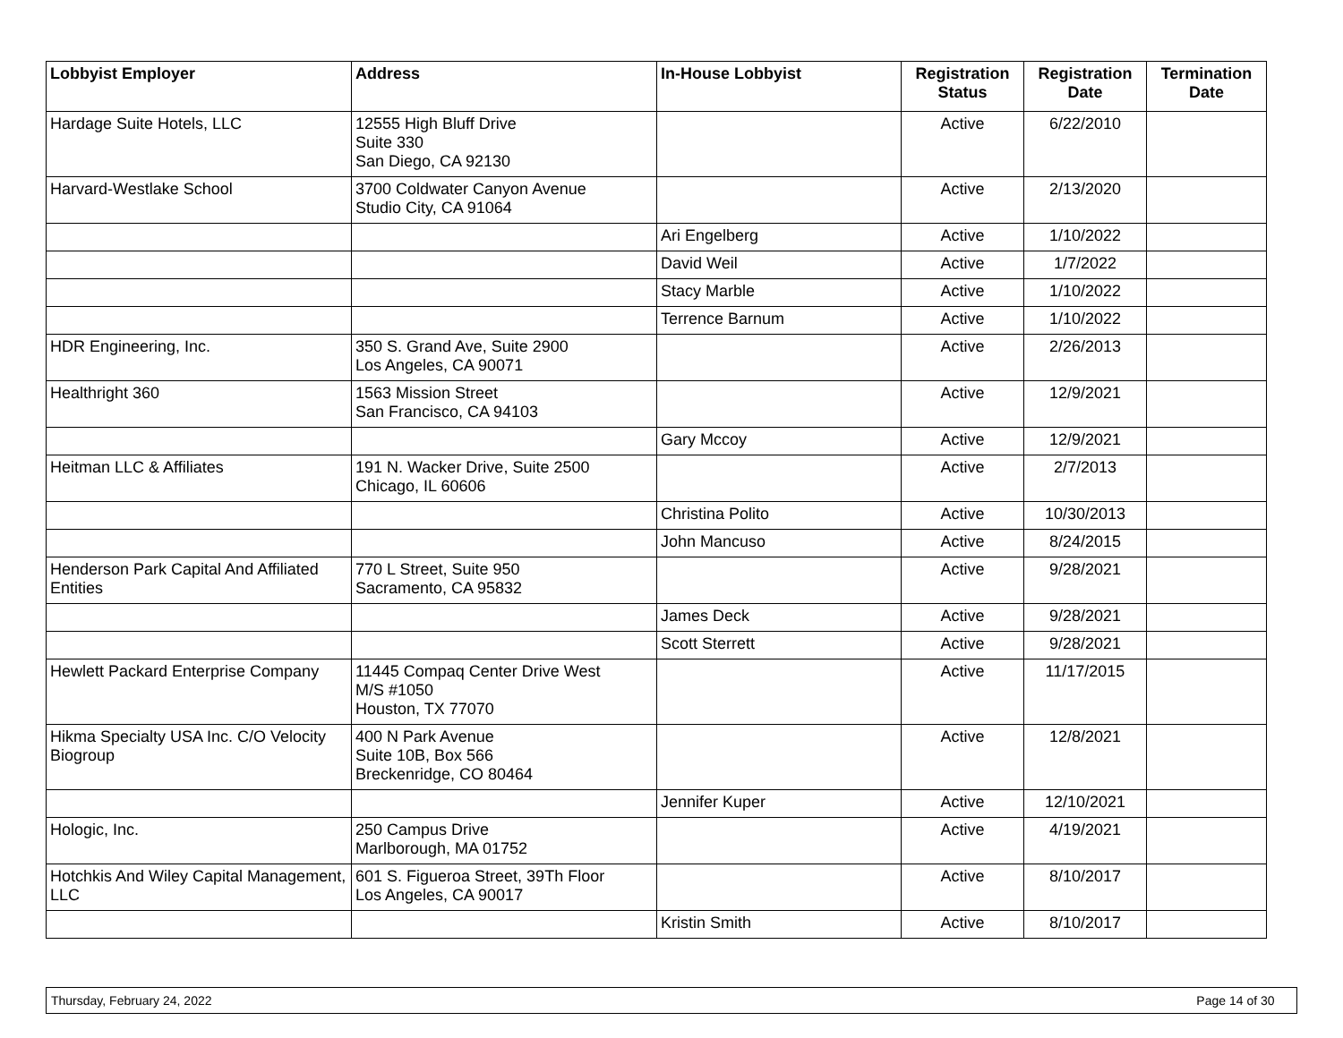| Lobbyist Employer | Address | In-House Lobbyist | Registration Status | Registration Date | Termination Date |
| --- | --- | --- | --- | --- | --- |
| Hardage Suite Hotels, LLC | 12555 High Bluff Drive Suite 330 San Diego, CA 92130 | | Active | 6/22/2010 | |
| Harvard-Westlake School | 3700 Coldwater Canyon Avenue Studio City, CA 91064 | | Active | 2/13/2020 | |
| | | Ari Engelberg | Active | 1/10/2022 | |
| | | David Weil | Active | 1/7/2022 | |
| | | Stacy Marble | Active | 1/10/2022 | |
| | | Terrence Barnum | Active | 1/10/2022 | |
| HDR Engineering, Inc. | 350 S. Grand Ave, Suite 2900 Los Angeles, CA 90071 | | Active | 2/26/2013 | |
| Healthright 360 | 1563 Mission Street San Francisco, CA 94103 | | Active | 12/9/2021 | |
| | | Gary Mccoy | Active | 12/9/2021 | |
| Heitman LLC & Affiliates | 191 N. Wacker Drive, Suite 2500 Chicago, IL 60606 | | Active | 2/7/2013 | |
| | | Christina Polito | Active | 10/30/2013 | |
| | | John Mancuso | Active | 8/24/2015 | |
| Henderson Park Capital And Affiliated Entities | 770 L Street, Suite 950 Sacramento, CA 95832 | | Active | 9/28/2021 | |
| | | James Deck | Active | 9/28/2021 | |
| | | Scott Sterrett | Active | 9/28/2021 | |
| Hewlett Packard Enterprise Company | 11445 Compaq Center Drive West M/S #1050 Houston, TX 77070 | | Active | 11/17/2015 | |
| Hikma Specialty USA Inc. C/O Velocity Biogroup | 400 N Park Avenue Suite 10B, Box 566 Breckenridge, CO 80464 | | Active | 12/8/2021 | |
| | | Jennifer Kuper | Active | 12/10/2021 | |
| Hologic, Inc. | 250 Campus Drive Marlborough, MA 01752 | | Active | 4/19/2021 | |
| Hotchkis And Wiley Capital Management, LLC | 601 S. Figueroa Street, 39Th Floor Los Angeles, CA 90017 | | Active | 8/10/2017 | |
| | | Kristin Smith | Active | 8/10/2017 | |
Thursday, February 24, 2022 Page 14 of 30